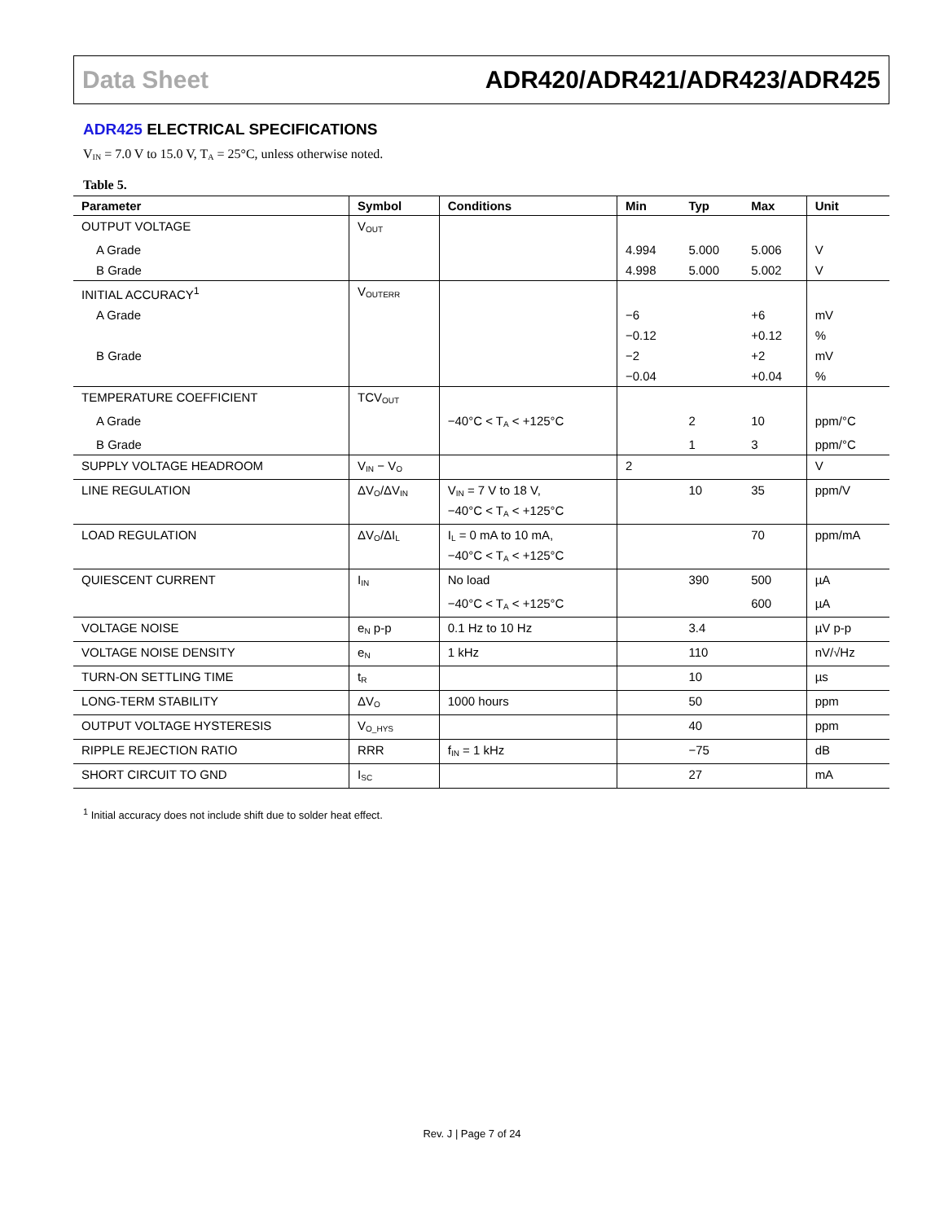Data Sheet ADR420/ADR421/ADR423/ADR425
ADR425 ELECTRICAL SPECIFICATIONS
V<sub>IN</sub> = 7.0 V to 15.0 V, T<sub>A</sub> = 25°C, unless otherwise noted.
Table 5.
| Parameter | Symbol | Conditions | Min | Typ | Max | Unit |
| --- | --- | --- | --- | --- | --- | --- |
| OUTPUT VOLTAGE | V<sub>OUT</sub> | | | | | |
| A Grade | | | 4.994 | 5.000 | 5.006 | V |
| B Grade | | | 4.998 | 5.000 | 5.002 | V |
| INITIAL ACCURACY<sup>1</sup> | V<sub>OUTERR</sub> | | | | | |
| A Grade | | | −6 | | +6 | mV |
| | | | −0.12 | | +0.12 | % |
| B Grade | | | −2 | | +2 | mV |
| | | | −0.04 | | +0.04 | % |
| TEMPERATURE COEFFICIENT | TCV<sub>OUT</sub> | | | | | |
| A Grade | | −40°C < T<sub>A</sub> < +125°C | | 2 | 10 | ppm/°C |
| B Grade | | | | 1 | 3 | ppm/°C |
| SUPPLY VOLTAGE HEADROOM | V<sub>IN</sub> − V<sub>O</sub> | | 2 | | | V |
| LINE REGULATION | ΔV<sub>O</sub>/ΔV<sub>IN</sub> | V<sub>IN</sub> = 7 V to 18 V, −40°C < T<sub>A</sub> < +125°C | | 10 | 35 | ppm/V |
| LOAD REGULATION | ΔV<sub>O</sub>/ΔI<sub>L</sub> | I<sub>L</sub> = 0 mA to 10 mA, −40°C < T<sub>A</sub> < +125°C | | | 70 | ppm/mA |
| QUIESCENT CURRENT | I<sub>IN</sub> | No load | | 390 | 500 | µA |
| | | −40°C < T<sub>A</sub> < +125°C | | | 600 | µA |
| VOLTAGE NOISE | e<sub>N</sub> p-p | 0.1 Hz to 10 Hz | | 3.4 | | µV p-p |
| VOLTAGE NOISE DENSITY | e<sub>N</sub> | 1 kHz | | 110 | | nV/√Hz |
| TURN-ON SETTLING TIME | t<sub>R</sub> | | | 10 | | µs |
| LONG-TERM STABILITY | ΔV<sub>O</sub> | 1000 hours | | 50 | | ppm |
| OUTPUT VOLTAGE HYSTERESIS | V<sub>O_HYS</sub> | | | 40 | | ppm |
| RIPPLE REJECTION RATIO | RRR | f<sub>IN</sub> = 1 kHz | | −75 | | dB |
| SHORT CIRCUIT TO GND | I<sub>SC</sub> | | | 27 | | mA |
<sup>1</sup> Initial accuracy does not include shift due to solder heat effect.
Rev. J | Page 7 of 24